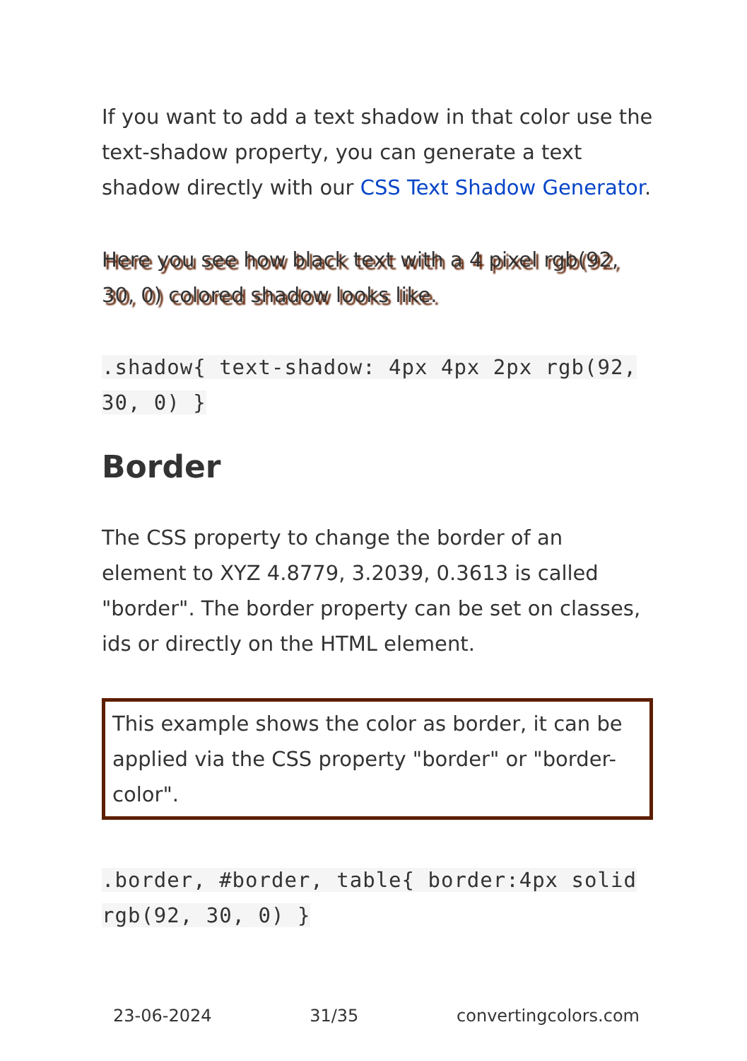If you want to add a text shadow in that color use the text-shadow property, you can generate a text shadow directly with our CSS Text Shadow Generator.
Here you see how black text with a 4 pixel rgb(92, 30, 0) colored shadow looks like.
.shadow{ text-shadow: 4px 4px 2px rgb(92, 30, 0) }
Border
The CSS property to change the border of an element to XYZ 4.8779, 3.2039, 0.3613 is called "border". The border property can be set on classes, ids or directly on the HTML element.
This example shows the color as border, it can be applied via the CSS property "border" or "border-color".
.border, #border, table{ border:4px solid rgb(92, 30, 0) }
23-06-2024 31/35 convertingcolors.com